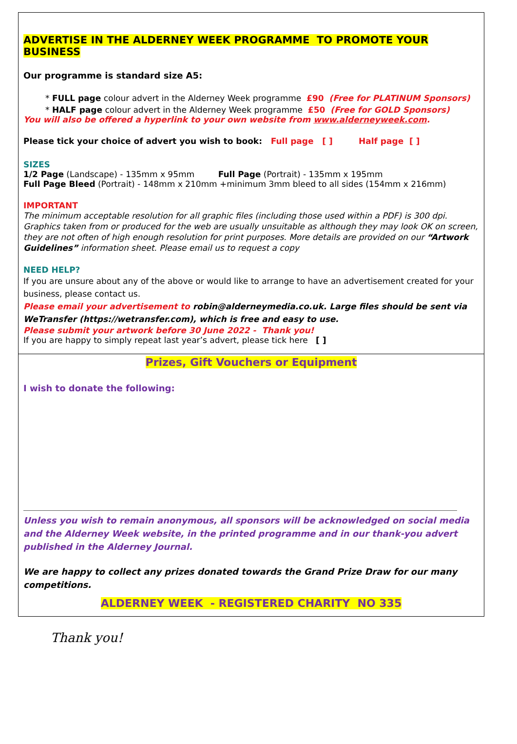ADVERTISE IN THE ALDERNEY WEEK PROGRAMME TO PROMOTE YOUR BUSINESS
Our programme is standard size A5:
* FULL page colour advert in the Alderney Week programme £90 (Free for PLATINUM Sponsors)
* HALF page colour advert in the Alderney Week programme £50 (Free for GOLD Sponsors)
You will also be offered a hyperlink to your own website from www.alderneyweek.com.
Please tick your choice of advert you wish to book: Full page [ ] Half page [ ]
SIZES
1/2 Page (Landscape) - 135mm x 95mm Full Page (Portrait) - 135mm x 195mm
Full Page Bleed (Portrait) - 148mm x 210mm +minimum 3mm bleed to all sides (154mm x 216mm)
IMPORTANT
The minimum acceptable resolution for all graphic files (including those used within a PDF) is 300 dpi. Graphics taken from or produced for the web are usually unsuitable as although they may look OK on screen, they are not often of high enough resolution for print purposes. More details are provided on our “Artwork Guidelines” information sheet. Please email us to request a copy
NEED HELP?
If you are unsure about any of the above or would like to arrange to have an advertisement created for your business, please contact us.
Please email your advertisement to robin@alderneymedia.co.uk. Large files should be sent via WeTransfer (https://wetransfer.com), which is free and easy to use.
Please submit your artwork before 30 June 2022 - Thank you!
If you are happy to simply repeat last year’s advert, please tick here [ ]
Prizes, Gift Vouchers or Equipment
I wish to donate the following:
Unless you wish to remain anonymous, all sponsors will be acknowledged on social media and the Alderney Week website, in the printed programme and in our thank-you advert published in the Alderney Journal.
We are happy to collect any prizes donated towards the Grand Prize Draw for our many competitions.
ALDERNEY WEEK - REGISTERED CHARITY NO 335
Thank you!